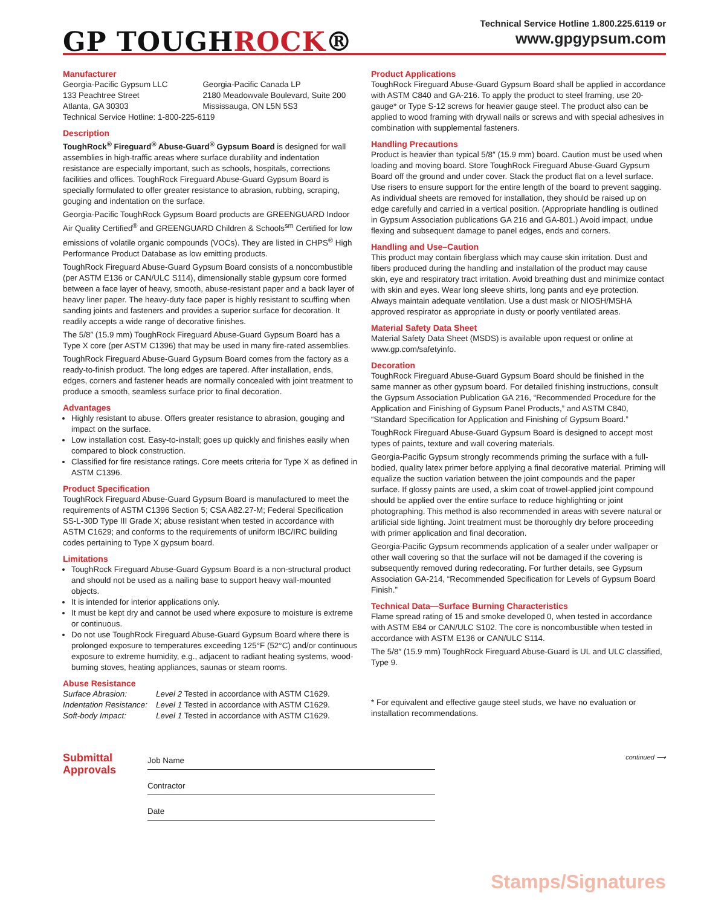GP TOUGHROCK®
Technical Service Hotline 1.800.225.6119 or
www.gpgypsum.com
Manufacturer
Georgia-Pacific Gypsum LLC
133 Peachtree Street
Atlanta, GA 30303
Georgia-Pacific Canada LP
2180 Meadowvale Boulevard, Suite 200
Mississauga, ON L5N 5S3
Technical Service Hotline: 1-800-225-6119
Description
ToughRock<sup>®</sup> Fireguard<sup>®</sup> Abuse-Guard<sup>®</sup> Gypsum Board is designed for wall assemblies in high-traffic areas where surface durability and indentation resistance are especially important, such as schools, hospitals, corrections facilities and offices. ToughRock Fireguard Abuse-Guard Gypsum Board is specially formulated to offer greater resistance to abrasion, rubbing, scraping, gouging and indentation on the surface.
Georgia-Pacific ToughRock Gypsum Board products are GREENGUARD Indoor Air Quality Certified<sup>®</sup> and GREENGUARD Children & Schools<sup>sm</sup> Certified for low emissions of volatile organic compounds (VOCs). They are listed in CHPS<sup>®</sup> High Performance Product Database as low emitting products.
ToughRock Fireguard Abuse-Guard Gypsum Board consists of a noncombustible (per ASTM E136 or CAN/ULC S114), dimensionally stable gypsum core formed between a face layer of heavy, smooth, abuse-resistant paper and a back layer of heavy liner paper. The heavy-duty face paper is highly resistant to scuffing when sanding joints and fasteners and provides a superior surface for decoration. It readily accepts a wide range of decorative finishes.
The 5/8″ (15.9 mm) ToughRock Fireguard Abuse-Guard Gypsum Board has a Type X core (per ASTM C1396) that may be used in many fire-rated assemblies.
ToughRock Fireguard Abuse-Guard Gypsum Board comes from the factory as a ready-to-finish product. The long edges are tapered. After installation, ends, edges, corners and fastener heads are normally concealed with joint treatment to produce a smooth, seamless surface prior to final decoration.
Advantages
Highly resistant to abuse. Offers greater resistance to abrasion, gouging and impact on the surface.
Low installation cost. Easy-to-install; goes up quickly and finishes easily when compared to block construction.
Classified for fire resistance ratings. Core meets criteria for Type X as defined in ASTM C1396.
Product Specification
ToughRock Fireguard Abuse-Guard Gypsum Board is manufactured to meet the requirements of ASTM C1396 Section 5; CSA A82.27-M; Federal Specification SS-L-30D Type III Grade X; abuse resistant when tested in accordance with ASTM C1629; and conforms to the requirements of uniform IBC/IRC building codes pertaining to Type X gypsum board.
Limitations
ToughRock Fireguard Abuse-Guard Gypsum Board is a non-structural product and should not be used as a nailing base to support heavy wall-mounted objects.
It is intended for interior applications only.
It must be kept dry and cannot be used where exposure to moisture is extreme or continuous.
Do not use ToughRock Fireguard Abuse-Guard Gypsum Board where there is prolonged exposure to temperatures exceeding 125°F (52°C) and/or continuous exposure to extreme humidity, e.g., adjacent to radiant heating systems, wood-burning stoves, heating appliances, saunas or steam rooms.
Abuse Resistance
Surface Abrasion: Level 2 Tested in accordance with ASTM C1629.
Indentation Resistance: Level 1 Tested in accordance with ASTM C1629.
Soft-body Impact: Level 1 Tested in accordance with ASTM C1629.
Product Applications
ToughRock Fireguard Abuse-Guard Gypsum Board shall be applied in accordance with ASTM C840 and GA-216. To apply the product to steel framing, use 20-gauge* or Type S-12 screws for heavier gauge steel. The product also can be applied to wood framing with drywall nails or screws and with special adhesives in combination with supplemental fasteners.
Handling Precautions
Product is heavier than typical 5/8″ (15.9 mm) board. Caution must be used when loading and moving board. Store ToughRock Fireguard Abuse-Guard Gypsum Board off the ground and under cover. Stack the product flat on a level surface. Use risers to ensure support for the entire length of the board to prevent sagging. As individual sheets are removed for installation, they should be raised up on edge carefully and carried in a vertical position. (Appropriate handling is outlined in Gypsum Association publications GA 216 and GA-801.) Avoid impact, undue flexing and subsequent damage to panel edges, ends and corners.
Handling and Use–Caution
This product may contain fiberglass which may cause skin irritation. Dust and fibers produced during the handling and installation of the product may cause skin, eye and respiratory tract irritation. Avoid breathing dust and minimize contact with skin and eyes. Wear long sleeve shirts, long pants and eye protection. Always maintain adequate ventilation. Use a dust mask or NIOSH/MSHA approved respirator as appropriate in dusty or poorly ventilated areas.
Material Safety Data Sheet
Material Safety Data Sheet (MSDS) is available upon request or online at www.gp.com/safetyinfo.
Decoration
ToughRock Fireguard Abuse-Guard Gypsum Board should be finished in the same manner as other gypsum board. For detailed finishing instructions, consult the Gypsum Association Publication GA 216, “Recommended Procedure for the Application and Finishing of Gypsum Panel Products,” and ASTM C840, “Standard Specification for Application and Finishing of Gypsum Board.”
ToughRock Fireguard Abuse-Guard Gypsum Board is designed to accept most types of paints, texture and wall covering materials.
Georgia-Pacific Gypsum strongly recommends priming the surface with a full-bodied, quality latex primer before applying a final decorative material. Priming will equalize the suction variation between the joint compounds and the paper surface. If glossy paints are used, a skim coat of trowel-applied joint compound should be applied over the entire surface to reduce highlighting or joint photographing. This method is also recommended in areas with severe natural or artificial side lighting. Joint treatment must be thoroughly dry before proceeding with primer application and final decoration.
Georgia-Pacific Gypsum recommends application of a sealer under wallpaper or other wall covering so that the surface will not be damaged if the covering is subsequently removed during redecorating. For further details, see Gypsum Association GA-214, “Recommended Specification for Levels of Gypsum Board Finish.”
Technical Data—Surface Burning Characteristics
Flame spread rating of 15 and smoke developed 0, when tested in accordance with ASTM E84 or CAN/ULC S102. The core is noncombustible when tested in accordance with ASTM E136 or CAN/ULC S114.
The 5/8″ (15.9 mm) ToughRock Fireguard Abuse-Guard is UL and ULC classified, Type 9.
* For equivalent and effective gauge steel studs, we have no evaluation or installation recommendations.
Submittal Approvals
Job Name
Contractor
Date
continued ⟶
Stamps/Signatures